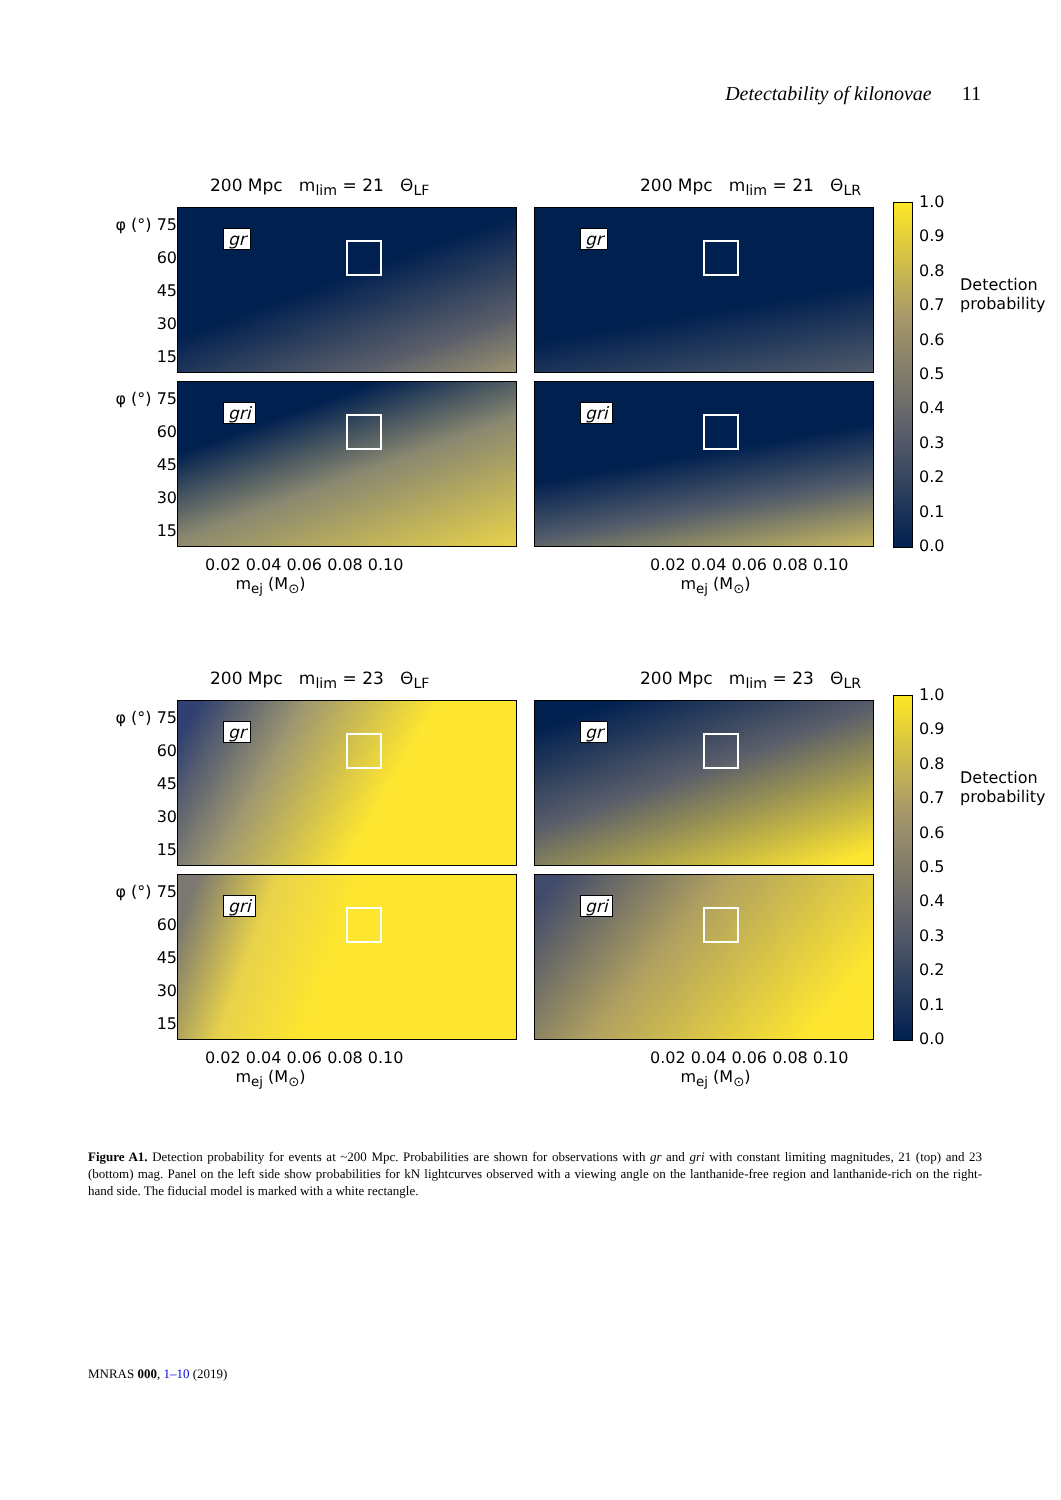Detectability of kilonovae 11
200 Mpc m<sub>lim</sub> = 21 Θ<sub>LF</sub> 200 Mpc m<sub>lim</sub> = 21 Θ<sub>LR</sub>
φ (°) 75
60
45
30
15
gr
gr
φ (°) 75
60
45
30
15
gri
gri
0.02 0.04 0.06 0.08 0.10
m<sub>ej</sub> (M<sub>⊙</sub>)
0.02 0.04 0.06 0.08 0.10
m<sub>ej</sub> (M<sub>⊙</sub>)
1.0
0.9
0.8
0.7
0.6
0.5
0.4
0.3
0.2
0.1
0.0
Detection probability
200 Mpc m<sub>lim</sub> = 23 Θ<sub>LF</sub> 200 Mpc m<sub>lim</sub> = 23 Θ<sub>LR</sub>
φ (°) 75
60
45
30
15
gr
gr
φ (°) 75
60
45
30
15
gri
gri
0.02 0.04 0.06 0.08 0.10
m<sub>ej</sub> (M<sub>⊙</sub>)
0.02 0.04 0.06 0.08 0.10
m<sub>ej</sub> (M<sub>⊙</sub>)
1.0
0.9
0.8
0.7
0.6
0.5
0.4
0.3
0.2
0.1
0.0
Detection probability
Figure A1. Detection probability for events at ~200 Mpc. Probabilities are shown for observations with gr and gri with constant limiting magnitudes, 21 (top) and 23 (bottom) mag. Panel on the left side show probabilities for kN lightcurves observed with a viewing angle on the lanthanide-free region and lanthanide-rich on the right-hand side. The fiducial model is marked with a white rectangle.
MNRAS 000, 1–10 (2019)